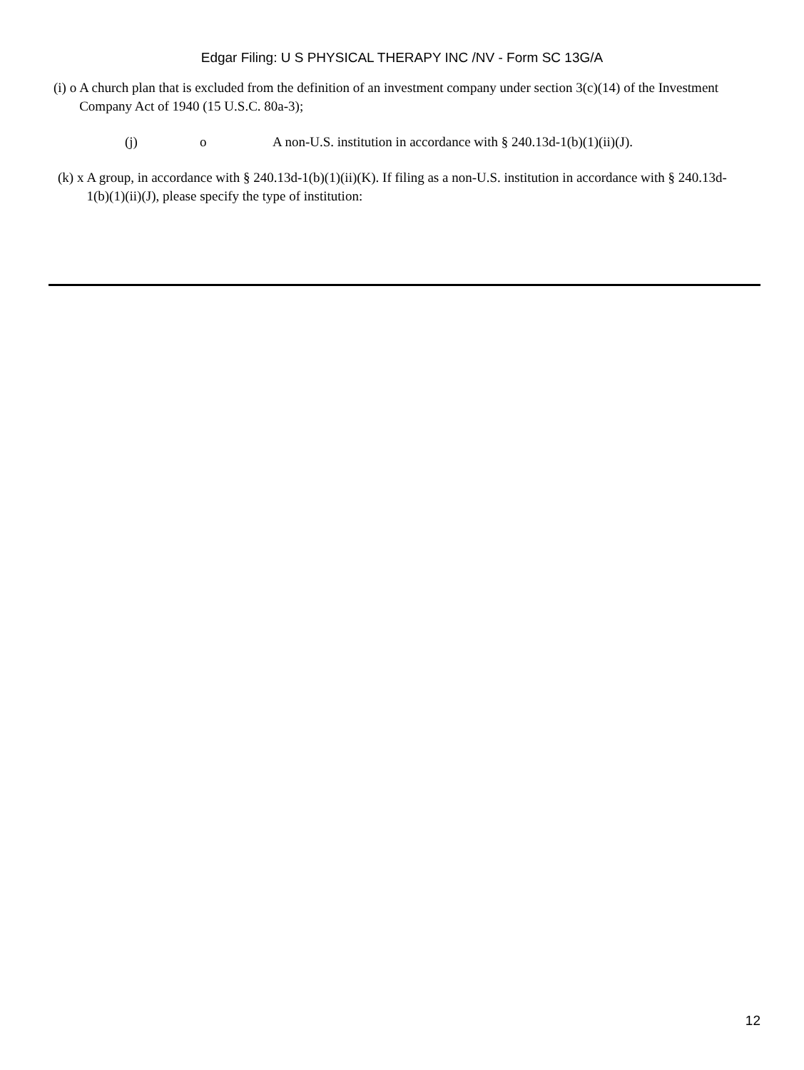Edgar Filing: U S PHYSICAL THERAPY INC /NV - Form SC 13G/A
(i) o A church plan that is excluded from the definition of an investment company under section 3(c)(14) of the Investment Company Act of 1940 (15 U.S.C. 80a-3);
(j) o A non-U.S. institution in accordance with § 240.13d-1(b)(1)(ii)(J).
(k) x A group, in accordance with § 240.13d-1(b)(1)(ii)(K). If filing as a non-U.S. institution in accordance with § 240.13d-1(b)(1)(ii)(J), please specify the type of institution:
12